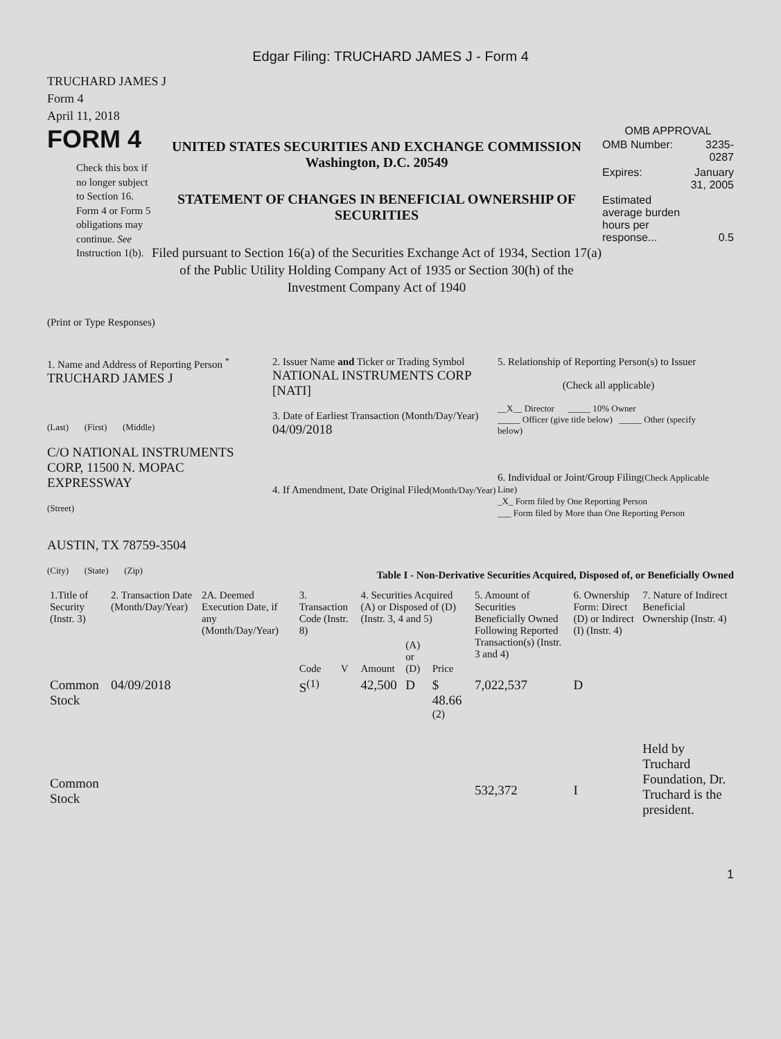Edgar Filing: TRUCHARD JAMES J - Form 4
TRUCHARD JAMES J
Form 4
April 11, 2018
FORM 4
Check this box if no longer subject to Section 16. Form 4 or Form 5 obligations may continue. See Instruction 1(b).
UNITED STATES SECURITIES AND EXCHANGE COMMISSION
Washington, D.C. 20549
STATEMENT OF CHANGES IN BENEFICIAL OWNERSHIP OF SECURITIES
Filed pursuant to Section 16(a) of the Securities Exchange Act of 1934, Section 17(a) of the Public Utility Holding Company Act of 1935 or Section 30(h) of the Investment Company Act of 1940
OMB APPROVAL
| OMB Number: | 3235-0287 |
| Expires: | January 31, 2005 |
| Estimated average burden hours per response... | 0.5 |
(Print or Type Responses)
1. Name and Address of Reporting Person <sup>*</sup>
TRUCHARD JAMES J
(Last) (First) (Middle)
C/O NATIONAL INSTRUMENTS CORP, 11500 N. MOPAC EXPRESSWAY
(Street)
AUSTIN, TX 78759-3504
(City) (State) (Zip)
2. Issuer Name and Ticker or Trading Symbol
NATIONAL INSTRUMENTS CORP [NATI]
3. Date of Earliest Transaction (Month/Day/Year)
04/09/2018
4. If Amendment, Date Original Filed(Month/Day/Year)
5. Relationship of Reporting Person(s) to Issuer
(Check all applicable)
__X__ Director _____ 10% Owner
_____ Officer (give title below) _____ Other (specify below)
6. Individual or Joint/Group Filing(Check Applicable Line)
_X_ Form filed by One Reporting Person
___ Form filed by More than One Reporting Person
Table I - Non-Derivative Securities Acquired, Disposed of, or Beneficially Owned
| 1.Title of Security (Instr. 3) | 2. Transaction Date (Month/Day/Year) | 2A. Deemed Execution Date, if any (Month/Day/Year) | 3. Transaction Code (Instr. 8) | | 4. Securities Acquired (A) or Disposed of (D) (Instr. 3, 4 and 5) | | | 5. Amount of Securities Beneficially Owned Following Reported Transaction(s) (Instr. 3 and 4) | 6. Ownership Form: Direct (D) or Indirect (I) (Instr. 4) | 7. Nature of Indirect Beneficial Ownership (Instr. 4) |
| --- | --- | --- | --- | --- | --- | --- | --- | --- | --- | --- |
| | | | Code | V | Amount | (A) or (D) | Price | | | |
| Common Stock | 04/09/2018 | | S<sup>(1)</sup> | | 42,500 | D | $ 48.66 <sup>(2)</sup> | 7,022,537 | D | |
| Common Stock | | | | | | | | 532,372 | I | Held by Truchard Foundation, Dr. Truchard is the president. |
1